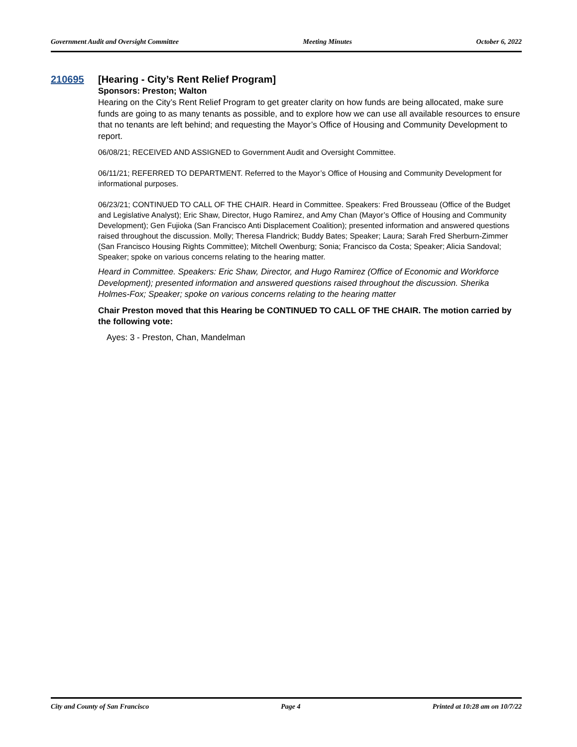Government Audit and Oversight Committee Meeting Minutes October 6, 2022
210695 [Hearing - City’s Rent Relief Program]
Sponsors: Preston; Walton
Hearing on the City’s Rent Relief Program to get greater clarity on how funds are being allocated, make sure funds are going to as many tenants as possible, and to explore how we can use all available resources to ensure that no tenants are left behind; and requesting the Mayor’s Office of Housing and Community Development to report.
06/08/21; RECEIVED AND ASSIGNED to Government Audit and Oversight Committee.
06/11/21; REFERRED TO DEPARTMENT. Referred to the Mayor’s Office of Housing and Community Development for informational purposes.
06/23/21; CONTINUED TO CALL OF THE CHAIR. Heard in Committee. Speakers: Fred Brousseau (Office of the Budget and Legislative Analyst); Eric Shaw, Director, Hugo Ramirez, and Amy Chan (Mayor’s Office of Housing and Community Development); Gen Fujioka (San Francisco Anti Displacement Coalition); presented information and answered questions raised throughout the discussion. Molly; Theresa Flandrick; Buddy Bates; Speaker; Laura; Sarah Fred Sherburn-Zimmer (San Francisco Housing Rights Committee); Mitchell Owenburg; Sonia; Francisco da Costa; Speaker; Alicia Sandoval; Speaker; spoke on various concerns relating to the hearing matter.
Heard in Committee. Speakers: Eric Shaw, Director, and Hugo Ramirez (Office of Economic and Workforce Development); presented information and answered questions raised throughout the discussion. Sherika Holmes-Fox; Speaker; spoke on various concerns relating to the hearing matter
Chair Preston moved that this Hearing be CONTINUED TO CALL OF THE CHAIR. The motion carried by the following vote:
Ayes: 3 - Preston, Chan, Mandelman
City and County of San Francisco Page 4 Printed at 10:28 am on 10/7/22